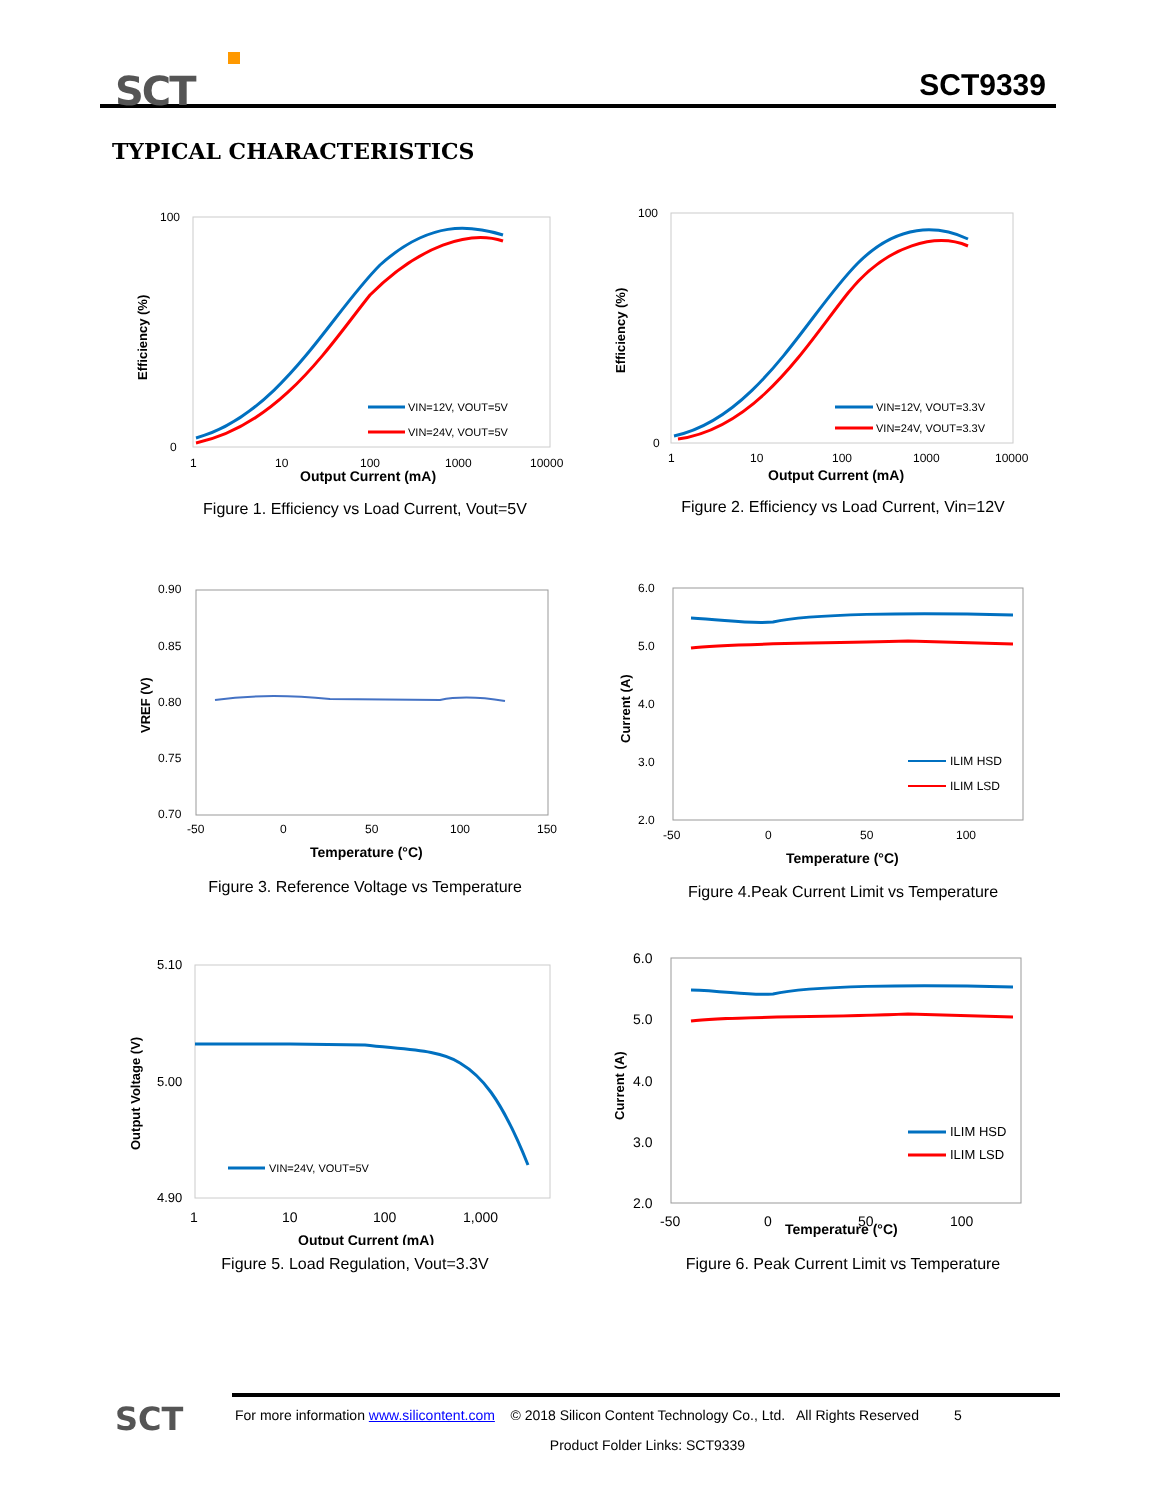SCT SCT9339
TYPICAL CHARACTERISTICS
100
0
1
10
100
1000
10000
Output Current (mA)
Efficiency (%)
VIN=12V, VOUT=5V
VIN=24V, VOUT=5V
Figure 1. Efficiency vs Load Current, Vout=5V
100
0
1
10
100
1000
10000
Output Current (mA)
Efficiency (%)
VIN=12V, VOUT=3.3V
VIN=24V, VOUT=3.3V
Figure 2. Efficiency vs Load Current, Vin=12V
0.90
0.85
0.80
0.75
0.70
-50
0
50
100
150
Temperature (°C)
VREF (V)
Figure 3. Reference Voltage vs Temperature
6.0
5.0
4.0
3.0
2.0
-50
0
50
100
Temperature (°C)
Current (A)
ILIM HSD
ILIM LSD
Figure 4.Peak Current Limit vs Temperature
5.10
5.00
4.90
1
10
100
1,000
Output Current (mA)
Output Voltage (V)
VIN=24V, VOUT=5V
Figure 5. Load Regulation, Vout=3.3V
6.0
5.0
4.0
3.0
2.0
-50
0
50
100
Temperature (°C)
Current (A)
ILIM HSD
ILIM LSD
Figure 6. Peak Current Limit vs Temperature
SCT
For more information www.silicontent.com © 2018 Silicon Content Technology Co., Ltd. All Rights Reserved 5
Product Folder Links: SCT9339